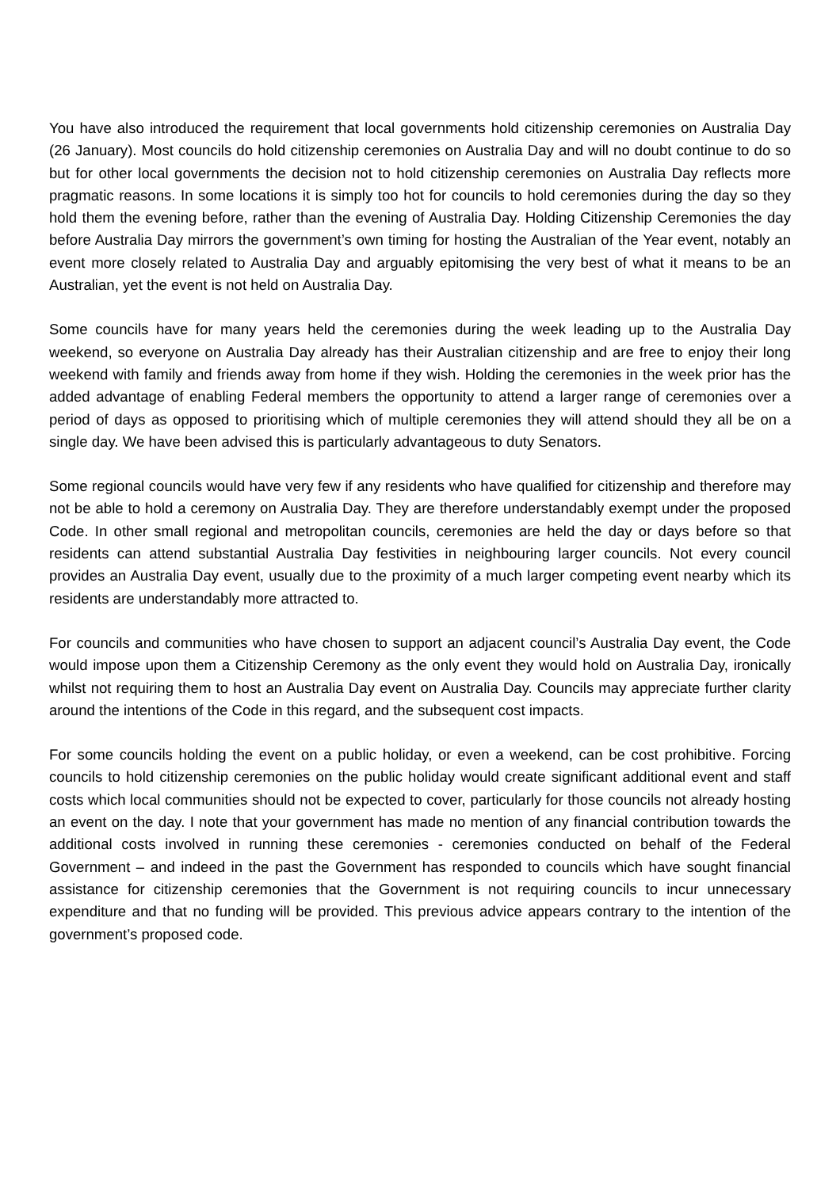You have also introduced the requirement that local governments hold citizenship ceremonies on Australia Day (26 January). Most councils do hold citizenship ceremonies on Australia Day and will no doubt continue to do so but for other local governments the decision not to hold citizenship ceremonies on Australia Day reflects more pragmatic reasons. In some locations it is simply too hot for councils to hold ceremonies during the day so they hold them the evening before, rather than the evening of Australia Day. Holding Citizenship Ceremonies the day before Australia Day mirrors the government’s own timing for hosting the Australian of the Year event, notably an event more closely related to Australia Day and arguably epitomising the very best of what it means to be an Australian, yet the event is not held on Australia Day.
Some councils have for many years held the ceremonies during the week leading up to the Australia Day weekend, so everyone on Australia Day already has their Australian citizenship and are free to enjoy their long weekend with family and friends away from home if they wish. Holding the ceremonies in the week prior has the added advantage of enabling Federal members the opportunity to attend a larger range of ceremonies over a period of days as opposed to prioritising which of multiple ceremonies they will attend should they all be on a single day. We have been advised this is particularly advantageous to duty Senators.
Some regional councils would have very few if any residents who have qualified for citizenship and therefore may not be able to hold a ceremony on Australia Day. They are therefore understandably exempt under the proposed Code. In other small regional and metropolitan councils, ceremonies are held the day or days before so that residents can attend substantial Australia Day festivities in neighbouring larger councils. Not every council provides an Australia Day event, usually due to the proximity of a much larger competing event nearby which its residents are understandably more attracted to.
For councils and communities who have chosen to support an adjacent council’s Australia Day event, the Code would impose upon them a Citizenship Ceremony as the only event they would hold on Australia Day, ironically whilst not requiring them to host an Australia Day event on Australia Day. Councils may appreciate further clarity around the intentions of the Code in this regard, and the subsequent cost impacts.
For some councils holding the event on a public holiday, or even a weekend, can be cost prohibitive. Forcing councils to hold citizenship ceremonies on the public holiday would create significant additional event and staff costs which local communities should not be expected to cover, particularly for those councils not already hosting an event on the day. I note that your government has made no mention of any financial contribution towards the additional costs involved in running these ceremonies - ceremonies conducted on behalf of the Federal Government – and indeed in the past the Government has responded to councils which have sought financial assistance for citizenship ceremonies that the Government is not requiring councils to incur unnecessary expenditure and that no funding will be provided. This previous advice appears contrary to the intention of the government’s proposed code.